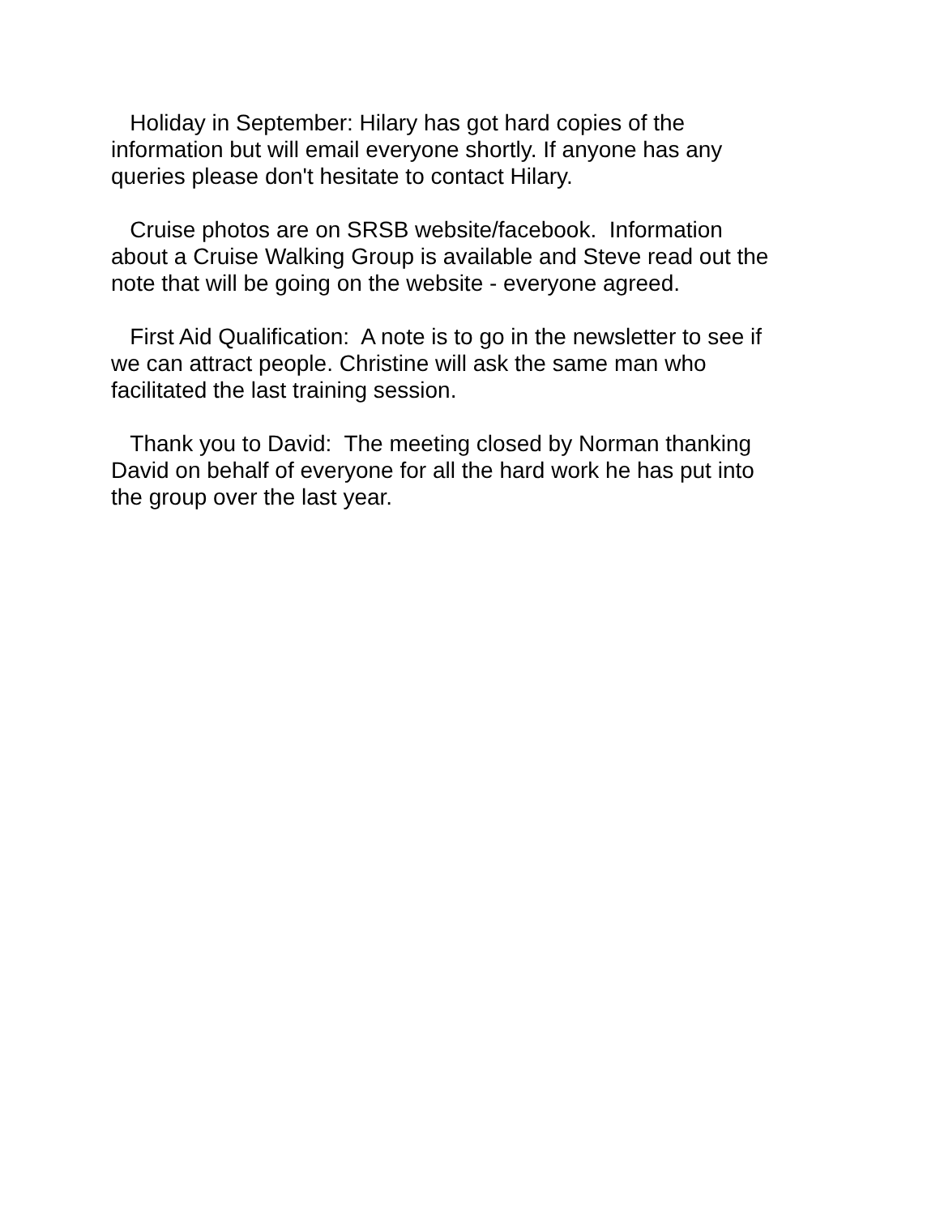Holiday in September: Hilary has got hard copies of the information but will email everyone shortly. If anyone has any queries please don't hesitate to contact Hilary.
Cruise photos are on SRSB website/facebook. Information about a Cruise Walking Group is available and Steve read out the note that will be going on the website - everyone agreed.
First Aid Qualification: A note is to go in the newsletter to see if we can attract people. Christine will ask the same man who facilitated the last training session.
Thank you to David: The meeting closed by Norman thanking David on behalf of everyone for all the hard work he has put into the group over the last year.